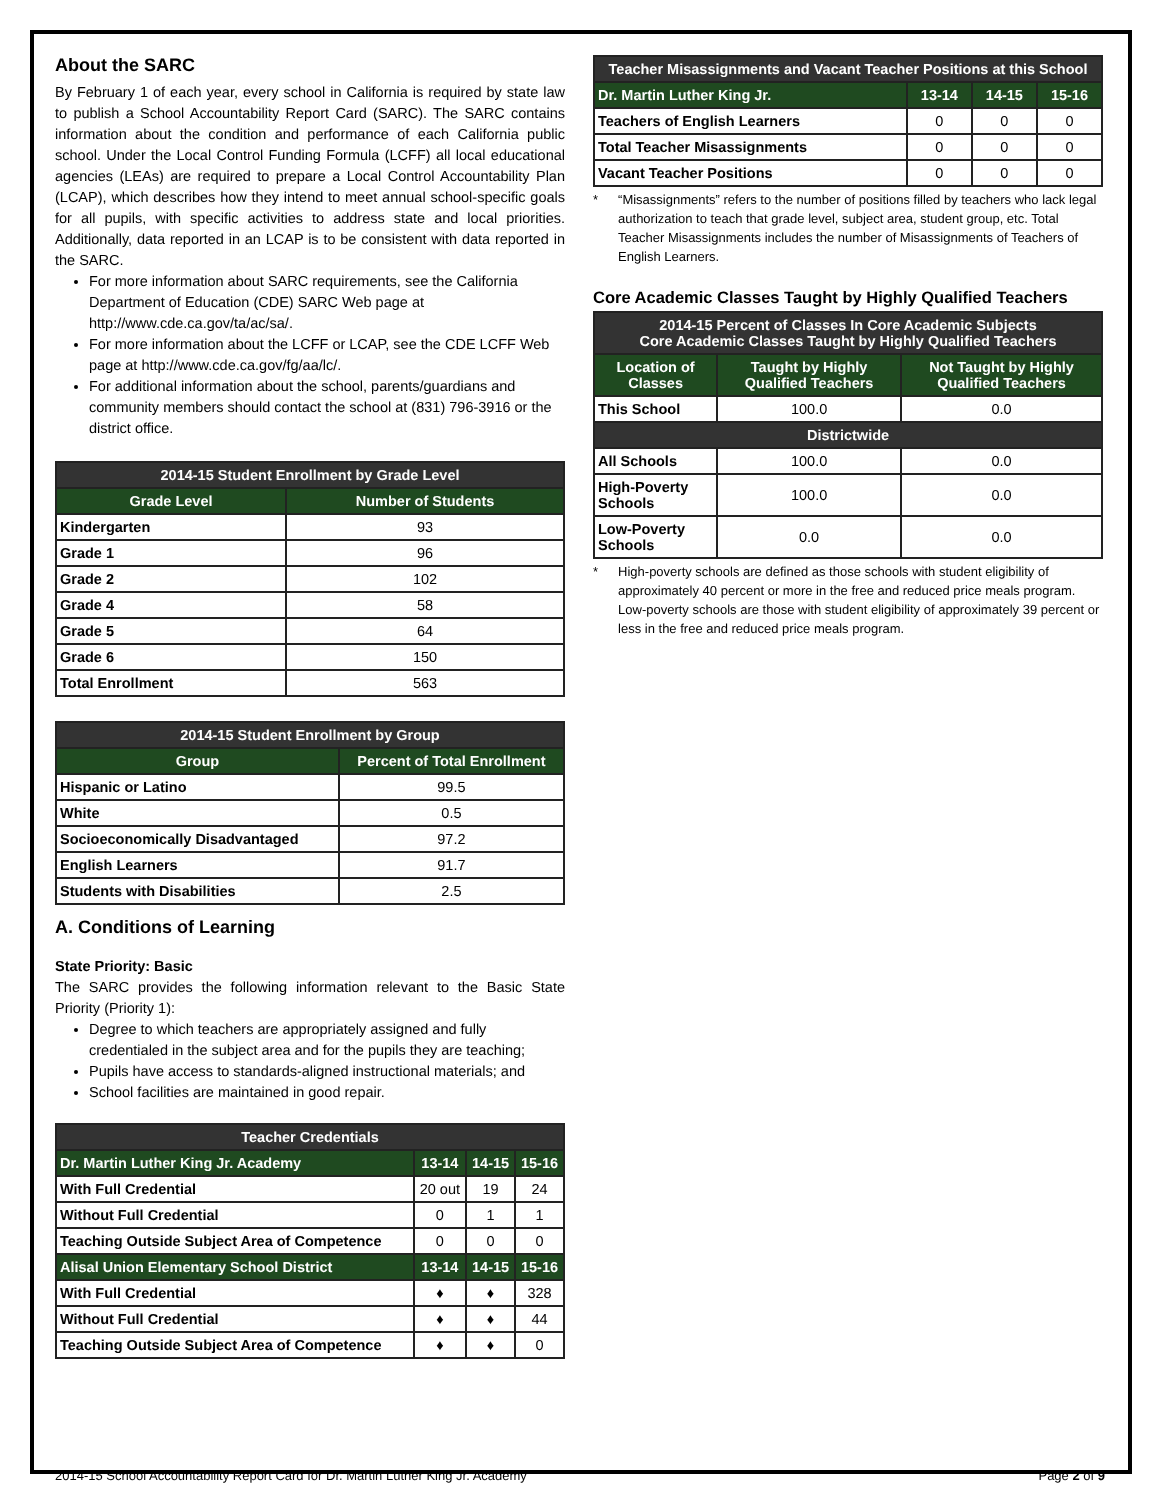About the SARC
By February 1 of each year, every school in California is required by state law to publish a School Accountability Report Card (SARC). The SARC contains information about the condition and performance of each California public school. Under the Local Control Funding Formula (LCFF) all local educational agencies (LEAs) are required to prepare a Local Control Accountability Plan (LCAP), which describes how they intend to meet annual school-specific goals for all pupils, with specific activities to address state and local priorities. Additionally, data reported in an LCAP is to be consistent with data reported in the SARC.
For more information about SARC requirements, see the California Department of Education (CDE) SARC Web page at http://www.cde.ca.gov/ta/ac/sa/.
For more information about the LCFF or LCAP, see the CDE LCFF Web page at http://www.cde.ca.gov/fg/aa/lc/.
For additional information about the school, parents/guardians and community members should contact the school at (831) 796-3916 or the district office.
| 2014-15 Student Enrollment by Grade Level | |
| --- | --- |
| Grade Level | Number of Students |
| Kindergarten | 93 |
| Grade 1 | 96 |
| Grade 2 | 102 |
| Grade 4 | 58 |
| Grade 5 | 64 |
| Grade 6 | 150 |
| Total Enrollment | 563 |
| 2014-15 Student Enrollment by Group | |
| --- | --- |
| Group | Percent of Total Enrollment |
| Hispanic or Latino | 99.5 |
| White | 0.5 |
| Socioeconomically Disadvantaged | 97.2 |
| English Learners | 91.7 |
| Students with Disabilities | 2.5 |
A. Conditions of Learning
State Priority: Basic
The SARC provides the following information relevant to the Basic State Priority (Priority 1):
Degree to which teachers are appropriately assigned and fully credentialed in the subject area and for the pupils they are teaching;
Pupils have access to standards-aligned instructional materials; and
School facilities are maintained in good repair.
| Teacher Credentials | | | |
| --- | --- | --- | --- |
| Dr. Martin Luther King Jr. Academy | 13-14 | 14-15 | 15-16 |
| With Full Credential | 20 out | 19 | 24 |
| Without Full Credential | 0 | 1 | 1 |
| Teaching Outside Subject Area of Competence | 0 | 0 | 0 |
| Alisal Union Elementary School District | 13-14 | 14-15 | 15-16 |
| With Full Credential | ♦ | ♦ | 328 |
| Without Full Credential | ♦ | ♦ | 44 |
| Teaching Outside Subject Area of Competence | ♦ | ♦ | 0 |
| Teacher Misassignments and Vacant Teacher Positions at this School | | | |
| --- | --- | --- | --- |
| Dr. Martin Luther King Jr. | 13-14 | 14-15 | 15-16 |
| Teachers of English Learners | 0 | 0 | 0 |
| Total Teacher Misassignments | 0 | 0 | 0 |
| Vacant Teacher Positions | 0 | 0 | 0 |
* “Misassignments” refers to the number of positions filled by teachers who lack legal authorization to teach that grade level, subject area, student group, etc. Total Teacher Misassignments includes the number of Misassignments of Teachers of English Learners.
Core Academic Classes Taught by Highly Qualified Teachers
| 2014-15 Percent of Classes In Core Academic Subjects Core Academic Classes Taught by Highly Qualified Teachers | | |
| --- | --- | --- |
| Location of Classes | Taught by Highly Qualified Teachers | Not Taught by Highly Qualified Teachers |
| This School | 100.0 | 0.0 |
| Districtwide | | |
| All Schools | 100.0 | 0.0 |
| High-Poverty Schools | 100.0 | 0.0 |
| Low-Poverty Schools | 0.0 | 0.0 |
* High-poverty schools are defined as those schools with student eligibility of approximately 40 percent or more in the free and reduced price meals program. Low-poverty schools are those with student eligibility of approximately 39 percent or less in the free and reduced price meals program.
2014-15 School Accountability Report Card for Dr. Martin Luther King Jr. Academy Page 2 of 9